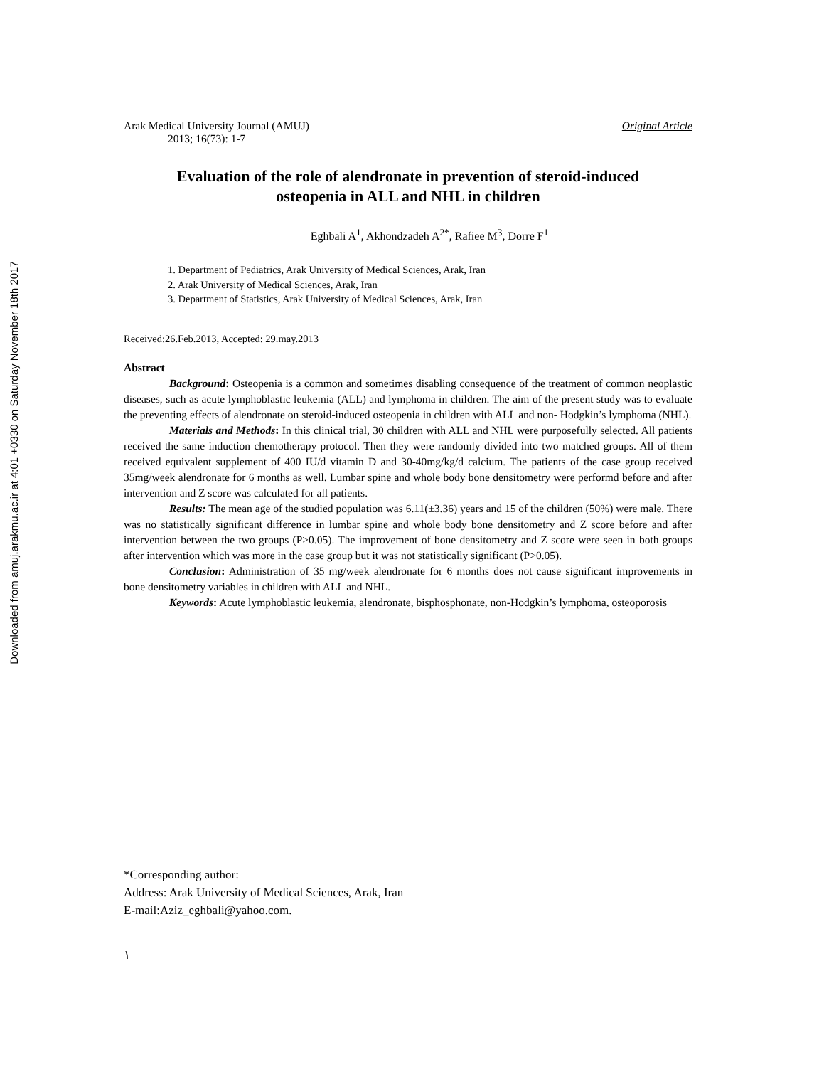Downloaded from amuj.arakmu.ac.ir at 4:01 +0330 on Saturday November 18th 2017
Arak Medical University Journal (AMUJ) Original Article
2013; 16(73): 1-7
Evaluation of the role of alendronate in prevention of steroid-induced
osteopenia in ALL and NHL in children
Eghbali A<sup>1</sup>, Akhondzadeh A<sup>2*</sup>, Rafiee M<sup>3</sup>, Dorre F<sup>1</sup>
1. Department of Pediatrics, Arak University of Medical Sciences, Arak, Iran
2. Arak University of Medical Sciences, Arak, Iran
3. Department of Statistics, Arak University of Medical Sciences, Arak, Iran
Received:26.Feb.2013, Accepted: 29.may.2013
Abstract
Background: Osteopenia is a common and sometimes disabling consequence of the treatment of common neoplastic diseases, such as acute lymphoblastic leukemia (ALL) and lymphoma in children. The aim of the present study was to evaluate the preventing effects of alendronate on steroid-induced osteopenia in children with ALL and non- Hodgkin’s lymphoma (NHL).
Materials and Methods: In this clinical trial, 30 children with ALL and NHL were purposefully selected. All patients received the same induction chemotherapy protocol. Then they were randomly divided into two matched groups. All of them received equivalent supplement of 400 IU/d vitamin D and 30-40mg/kg/d calcium. The patients of the case group received 35mg/week alendronate for 6 months as well. Lumbar spine and whole body bone densitometry were performd before and after intervention and Z score was calculated for all patients.
Results: The mean age of the studied population was 6.11(±3.36) years and 15 of the children (50%) were male. There was no statistically significant difference in lumbar spine and whole body bone densitometry and Z score before and after intervention between the two groups (P>0.05). The improvement of bone densitometry and Z score were seen in both groups after intervention which was more in the case group but it was not statistically significant (P>0.05).
Conclusion: Administration of 35 mg/week alendronate for 6 months does not cause significant improvements in bone densitometry variables in children with ALL and NHL.
Keywords: Acute lymphoblastic leukemia, alendronate, bisphosphonate, non-Hodgkin’s lymphoma, osteoporosis
*Corresponding author:
Address: Arak University of Medical Sciences, Arak, Iran
E-mail:Aziz_eghbali@yahoo.com.
١